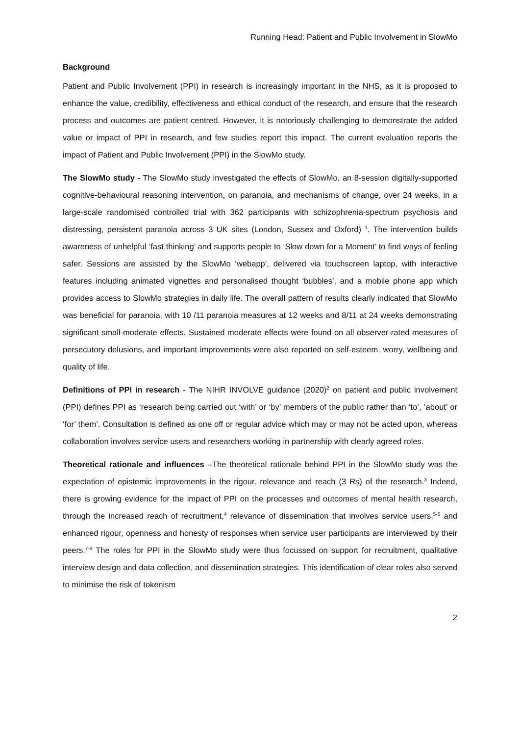Running Head: Patient and Public Involvement in SlowMo
Background
Patient and Public Involvement (PPI) in research is increasingly important in the NHS, as it is proposed to enhance the value, credibility, effectiveness and ethical conduct of the research, and ensure that the research process and outcomes are patient-centred. However, it is notoriously challenging to demonstrate the added value or impact of PPI in research, and few studies report this impact. The current evaluation reports the impact of Patient and Public Involvement (PPI) in the SlowMo study.
The SlowMo study - The SlowMo study investigated the effects of SlowMo, an 8-session digitally-supported cognitive-behavioural reasoning intervention, on paranoia, and mechanisms of change, over 24 weeks, in a large-scale randomised controlled trial with 362 participants with schizophrenia-spectrum psychosis and distressing, persistent paranoia across 3 UK sites (London, Sussex and Oxford) <sup>1</sup>. The intervention builds awareness of unhelpful ‘fast thinking’ and supports people to ‘Slow down for a Moment’ to find ways of feeling safer. Sessions are assisted by the SlowMo ‘webapp’, delivered via touchscreen laptop, with interactive features including animated vignettes and personalised thought ‘bubbles’, and a mobile phone app which provides access to SlowMo strategies in daily life. The overall pattern of results clearly indicated that SlowMo was beneficial for paranoia, with 10 /11 paranoia measures at 12 weeks and 8/11 at 24 weeks demonstrating significant small-moderate effects. Sustained moderate effects were found on all observer-rated measures of persecutory delusions, and important improvements were also reported on self-esteem, worry, wellbeing and quality of life.
Definitions of PPI in research - The NIHR INVOLVE guidance (2020)<sup>2</sup> on patient and public involvement (PPI) defines PPI as ‘research being carried out ‘with’ or ‘by’ members of the public rather than ‘to’, ‘about’ or ‘for’ them’. Consultation is defined as one off or regular advice which may or may not be acted upon, whereas collaboration involves service users and researchers working in partnership with clearly agreed roles.
Theoretical rationale and influences –The theoretical rationale behind PPI in the SlowMo study was the expectation of epistemic improvements in the rigour, relevance and reach (3 Rs) of the research.<sup>3</sup> Indeed, there is growing evidence for the impact of PPI on the processes and outcomes of mental health research, through the increased reach of recruitment,<sup>4</sup> relevance of dissemination that involves service users,<sup>5-6</sup> and enhanced rigour, openness and honesty of responses when service user participants are interviewed by their peers.<sup>7-9</sup> The roles for PPI in the SlowMo study were thus focussed on support for recruitment, qualitative interview design and data collection, and dissemination strategies. This identification of clear roles also served to minimise the risk of tokenism
2